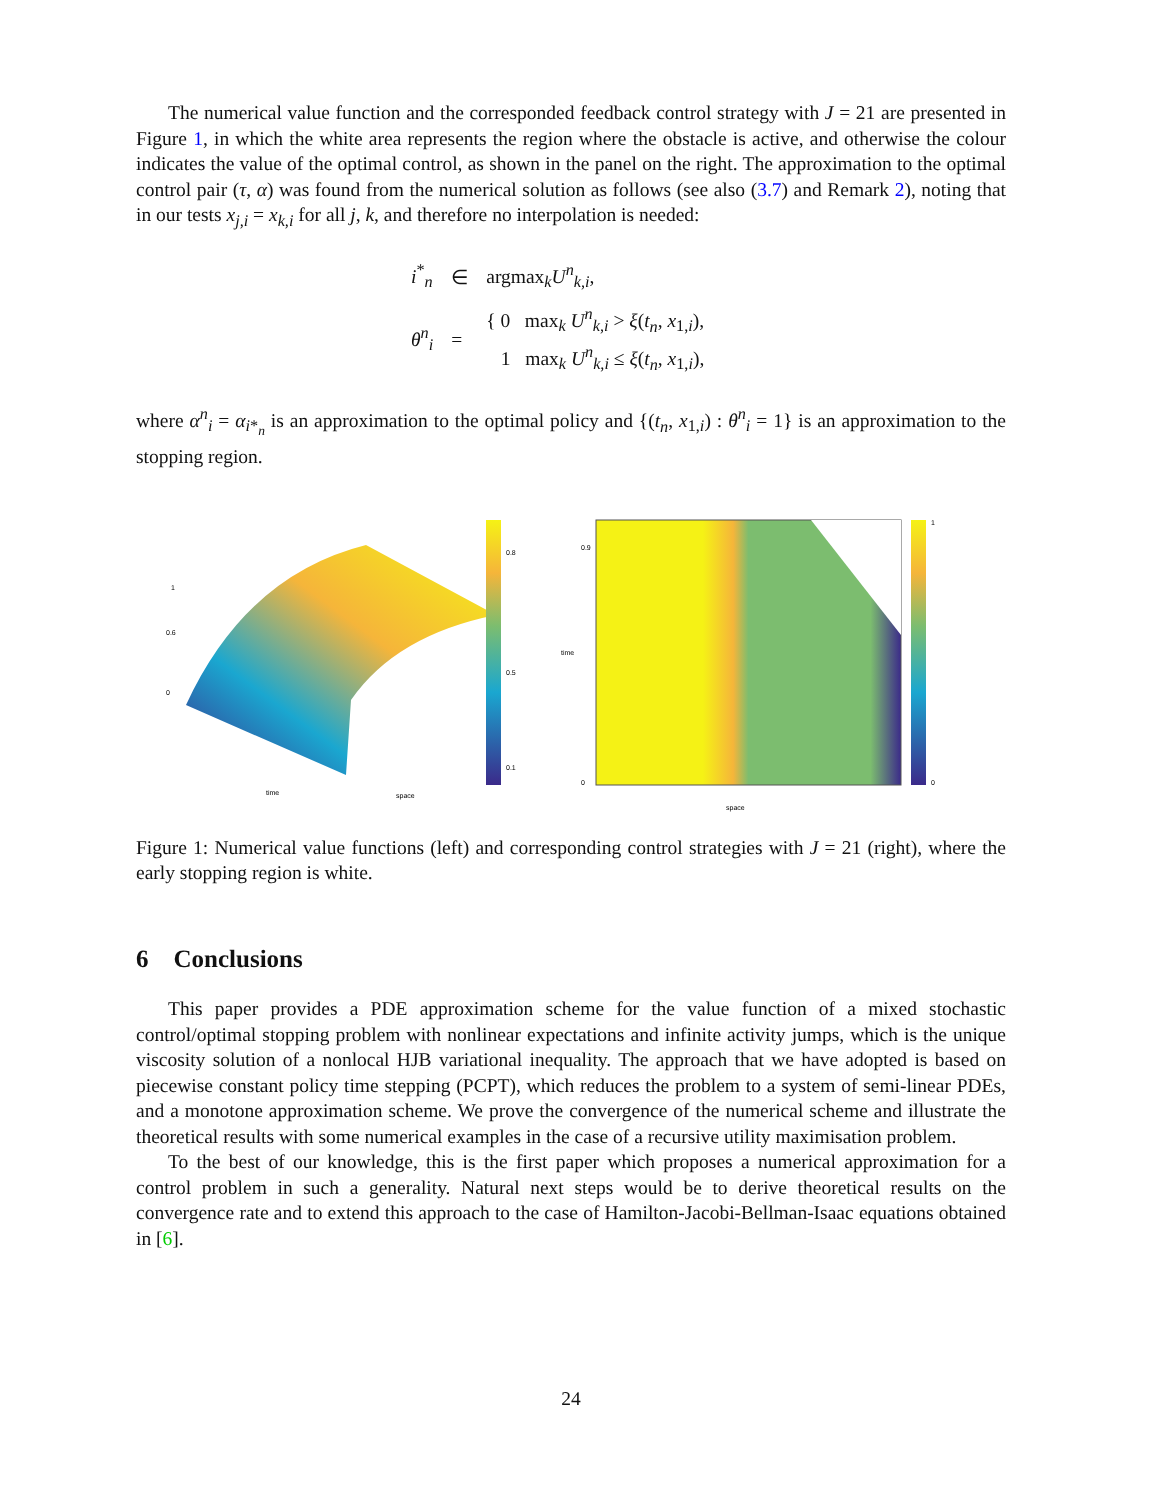The numerical value function and the corresponded feedback control strategy with J = 21 are presented in Figure 1, in which the white area represents the region where the obstacle is active, and otherwise the colour indicates the value of the optimal control, as shown in the panel on the right. The approximation to the optimal control pair (τ, α) was found from the numerical solution as follows (see also (3.7) and Remark 2), noting that in our tests x<sub>j,i</sub> = x<sub>k,i</sub> for all j, k, and therefore no interpolation is needed:
| i<sup>*</sup><sub>n</sub> | ∈ | argmax<sub>k</sub> U<sup>n</sup><sub>k,i</sub>, |
| θ<sup>n</sup><sub>i</sub> | = | { 0 max<sub>k</sub> U<sup>n</sup><sub>k,i</sub> > ξ ( t<sub>n</sub> , x<sub>1,i</sub>), 1 max<sub>k</sub> U<sup>n</sup><sub>k,i</sub> ≤ ξ ( t<sub>n</sub> , x<sub>1,i</sub>), |
where α<sup>n</sup><sub>i</sub> = α<sub>i*<sub>n</sub></sub> is an approximation to the optimal policy and {(t<sub>n</sub>, x<sub>1,i</sub>) : θ<sup>n</sup><sub>i</sub> = 1} is an approximation to the stopping region.
1
0.6
0
time
space
0.8
0.5
0.1
time
space
0.9
0
1
0
Figure 1: Numerical value functions (left) and corresponding control strategies with J = 21 (right), where the early stopping region is white.
6 Conclusions
This paper provides a PDE approximation scheme for the value function of a mixed stochastic control/optimal stopping problem with nonlinear expectations and infinite activity jumps, which is the unique viscosity solution of a nonlocal HJB variational inequality. The approach that we have adopted is based on piecewise constant policy time stepping (PCPT), which reduces the problem to a system of semi-linear PDEs, and a monotone approximation scheme. We prove the convergence of the numerical scheme and illustrate the theoretical results with some numerical examples in the case of a recursive utility maximisation problem.
To the best of our knowledge, this is the first paper which proposes a numerical approximation for a control problem in such a generality. Natural next steps would be to derive theoretical results on the convergence rate and to extend this approach to the case of Hamilton-Jacobi-Bellman-Isaac equations obtained in [6].
24